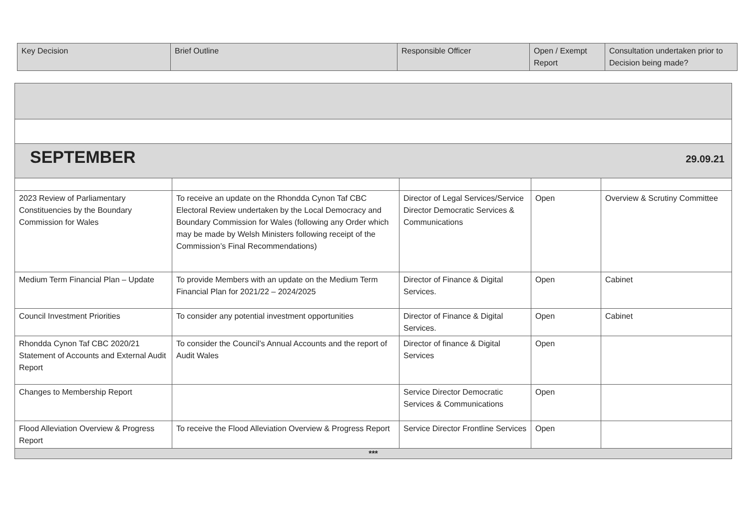| Key Decision | Brief Outline | Responsible Officer | Open / Exempt Report | Consultation undertaken prior to Decision being made? |
| --- | --- | --- | --- | --- |
| SEPTEMBER 29.09.21 | | | | |
| 2023 Review of Parliamentary Constituencies by the Boundary Commission for Wales | To receive an update on the Rhondda Cynon Taf CBC Electoral Review undertaken by the Local Democracy and Boundary Commission for Wales (following any Order which may be made by Welsh Ministers following receipt of the Commission’s Final Recommendations) | Director of Legal Services/Service Director Democratic Services & Communications | Open | Overview & Scrutiny Committee |
| Medium Term Financial Plan – Update | To provide Members with an update on the Medium Term Financial Plan for 2021/22 – 2024/2025 | Director of Finance & Digital Services. | Open | Cabinet |
| Council Investment Priorities | To consider any potential investment opportunities | Director of Finance & Digital Services. | Open | Cabinet |
| Rhondda Cynon Taf CBC 2020/21 Statement of Accounts and External Audit Report | To consider the Council’s Annual Accounts and the report of Audit Wales | Director of finance & Digital Services | Open | |
| Changes to Membership Report | | Service Director Democratic Services & Communications | Open | |
| Flood Alleviation Overview & Progress Report | To receive the Flood Alleviation Overview & Progress Report | Service Director Frontline Services | Open | |
| *** | | | | |